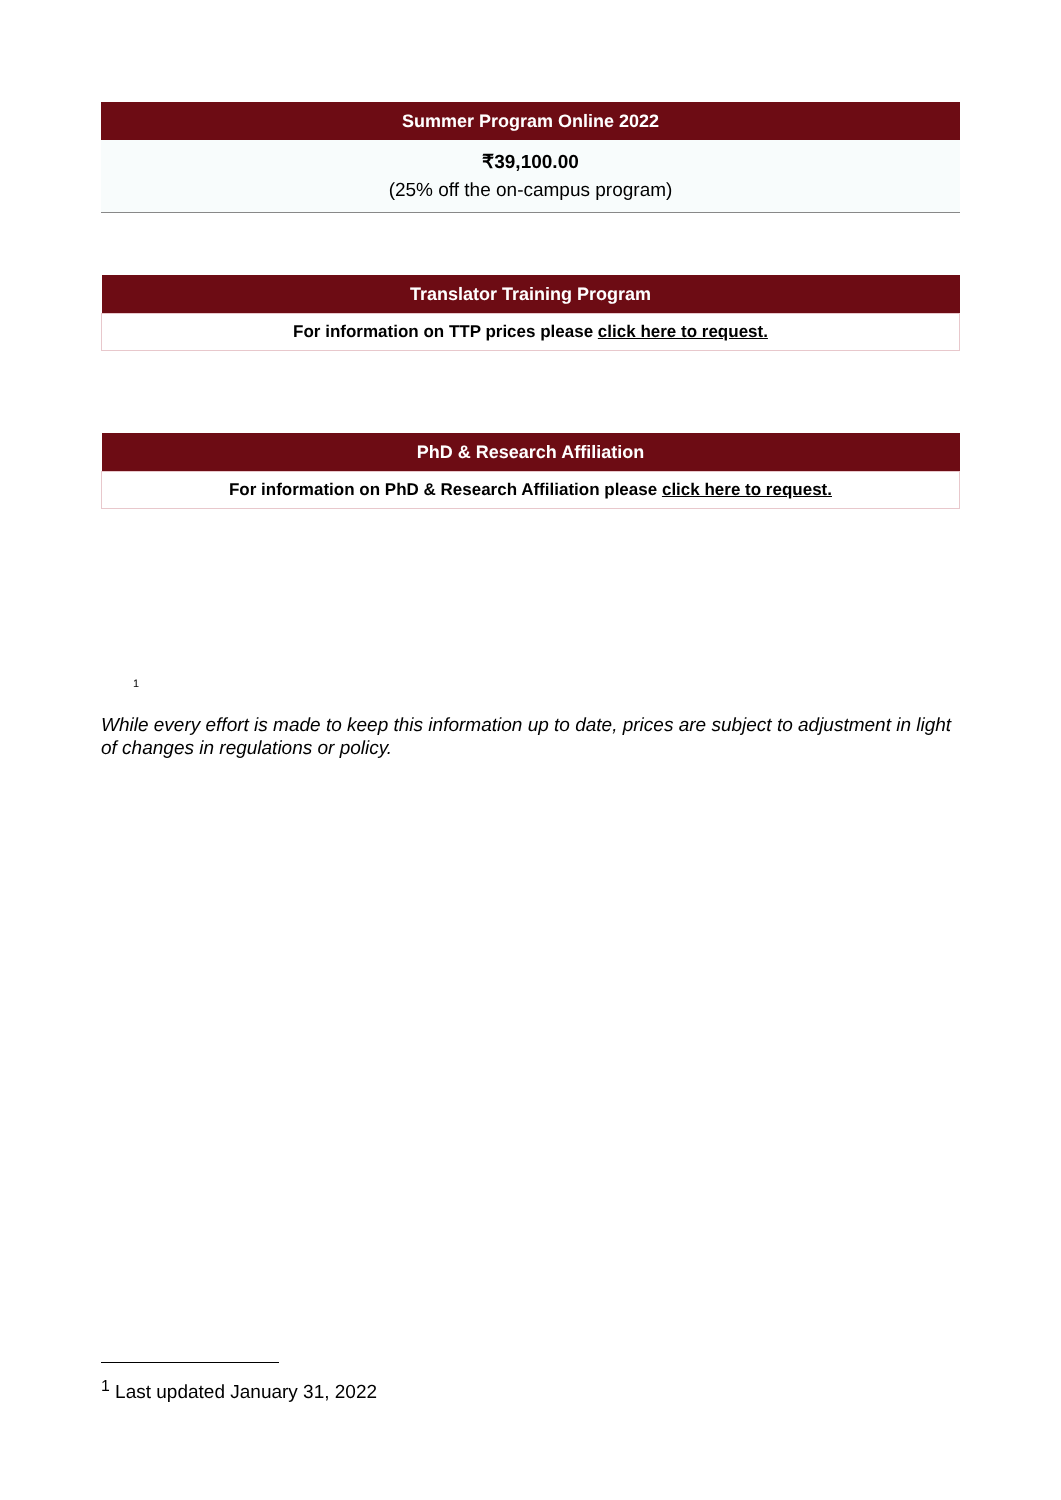| Summer Program Online 2022 |
| --- |
| ₹39,100.00 (25% off the on-campus program) |
| Translator Training Program |
| --- |
| For information on TTP prices please click here to request. |
| PhD & Research Affiliation |
| --- |
| For information on PhD & Research Affiliation please click here to request. |
<sup>1</sup>
While every effort is made to keep this information up to date, prices are subject to adjustment in light of changes in regulations or policy.
<sup>1</sup> Last updated January 31, 2022